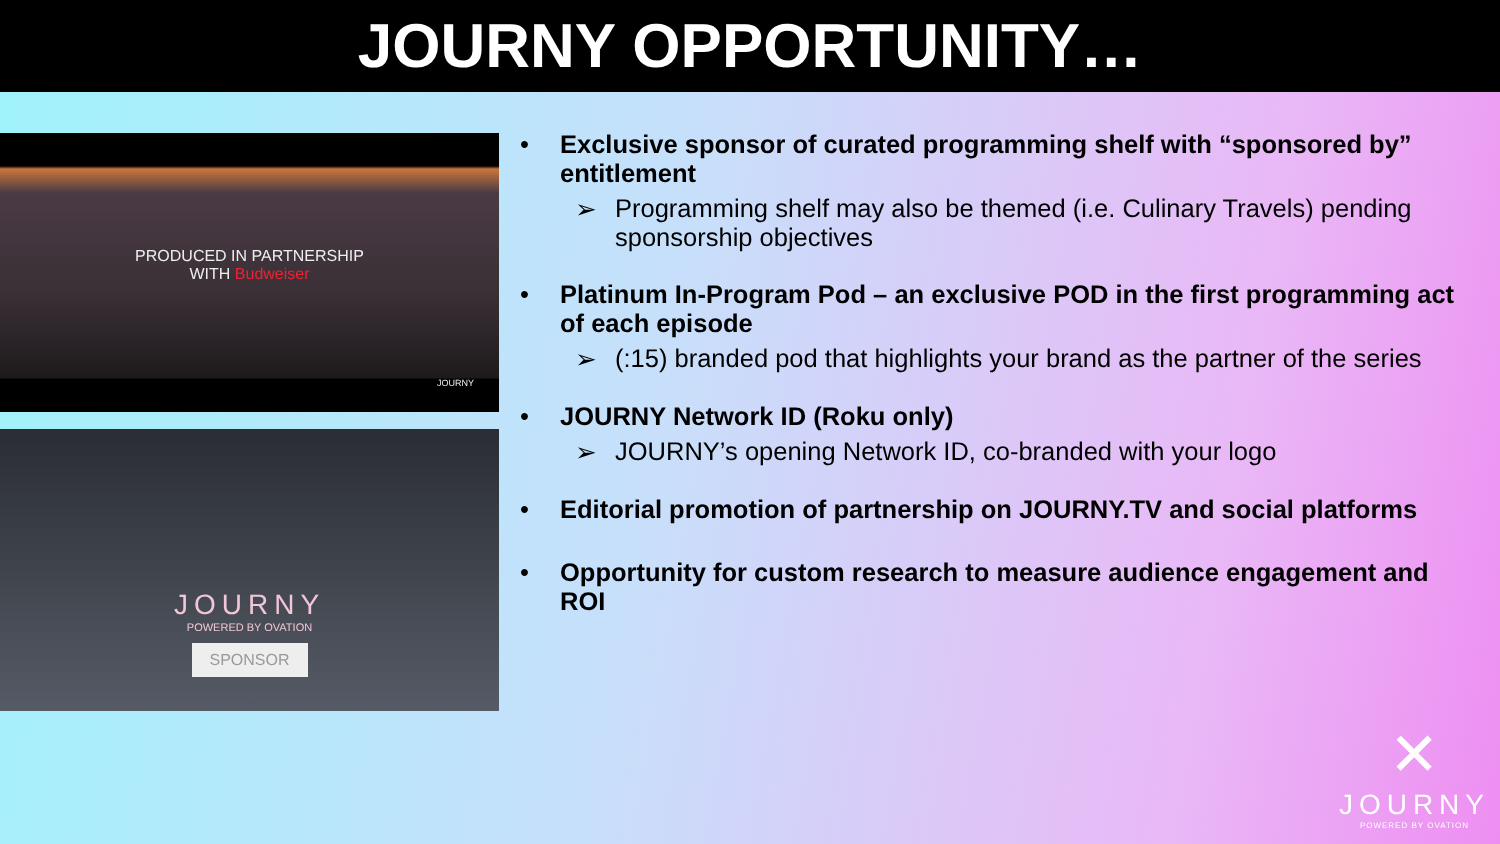JOURNY OPPORTUNITY…
PRODUCED IN PARTNERSHIP
WITH Budweiser
JOURNY
JOURNY
POWERED BY OVATION
SPONSOR
• Exclusive sponsor of curated programming shelf with “sponsored by” entitlement
➢ Programming shelf may also be themed (i.e. Culinary Travels) pending sponsorship objectives
• Platinum In-Program Pod – an exclusive POD in the first programming act of each episode
➢ (:15) branded pod that highlights your brand as the partner of the series
• JOURNY Network ID (Roku only)
➢ JOURNY’s opening Network ID, co-branded with your logo
• Editorial promotion of partnership on JOURNY.TV and social platforms
• Opportunity for custom research to measure audience engagement and ROI
✕
JOURNY
POWERED BY OVATION